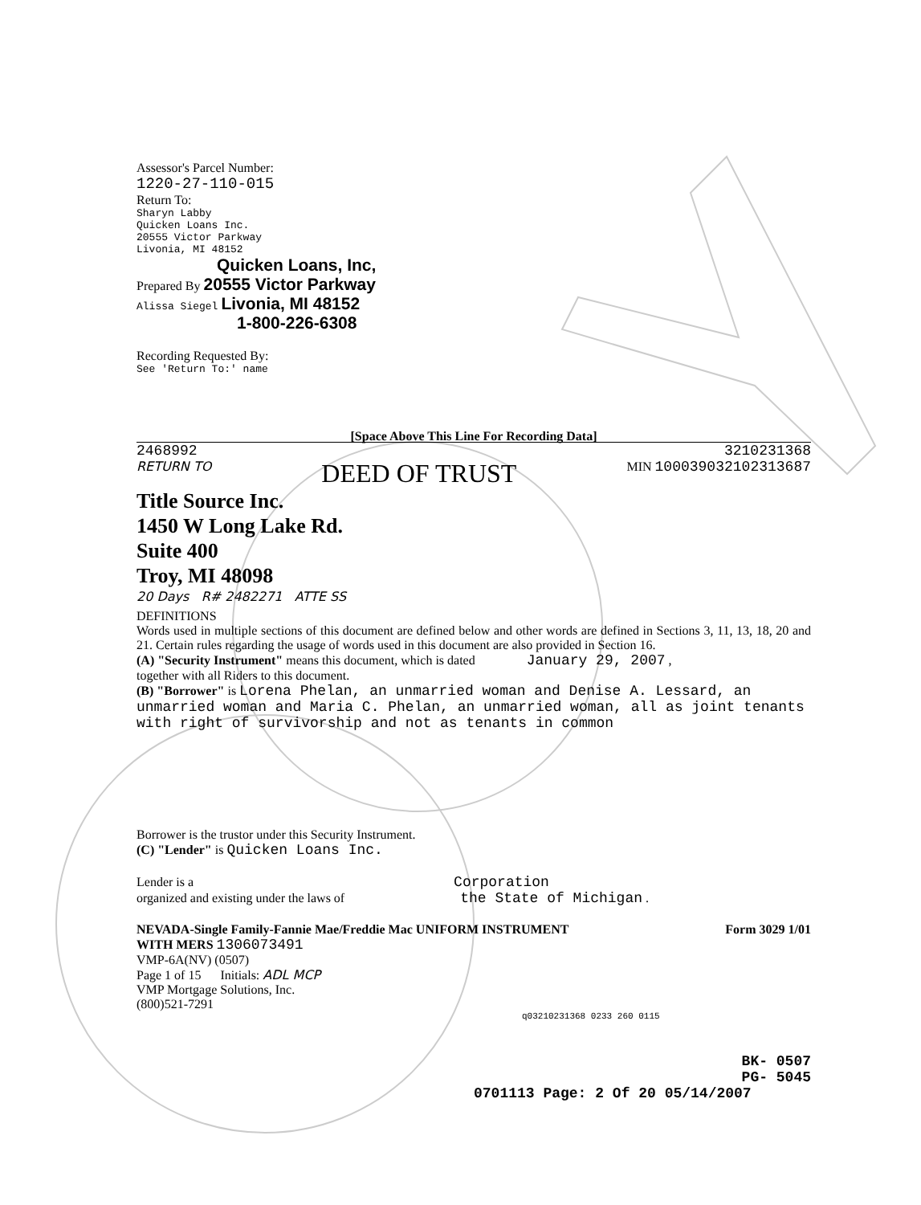Assessor's Parcel Number:
1220-27-110-015
Return To:
Sharyn Labby
Quicken Loans Inc.
20555 Victor Parkway
Livonia, MI 48152
Quicken Loans, Inc,
Prepared By 20555 Victor Parkway
Alissa Siegel Livonia, MI 48152
1-800-226-6308
Recording Requested By:
See 'Return To:' name
[Space Above This Line For Recording Data]
2468992 3210231368
RETURN TO DEED OF TRUST MIN 100039032102313687
Title Source Inc.
1450 W Long Lake Rd.
Suite 400
Troy, MI 48098
20 Days R# 2482271 ATTE SS
DEFINITIONS
Words used in multiple sections of this document are defined below and other words are defined in Sections 3, 11, 13, 18, 20 and 21. Certain rules regarding the usage of words used in this document are also provided in Section 16.
(A) "Security Instrument" means this document, which is dated January 29, 2007 ,
together with all Riders to this document.
(B) "Borrower" is Lorena Phelan, an unmarried woman and Denise A. Lessard, an unmarried woman and Maria C. Phelan, an unmarried woman, all as joint tenants with right of survivorship and not as tenants in common
Borrower is the trustor under this Security Instrument.
(C) "Lender" is Quicken Loans Inc.
Lender is a Corporation
organized and existing under the laws of the State of Michigan .
NEVADA-Single Family-Fannie Mae/Freddie Mac UNIFORM INSTRUMENT Form 3029 1/01
WITH MERS 1306073491
VMP-6A(NV) (0507)
Page 1 of 15 Initials: ADL MCP
VMP Mortgage Solutions, Inc.
(800)521-7291
q03210231368 0233 260 0115
BK- 0507
PG- 5045
0701113 Page: 2 Of 20 05/14/2007